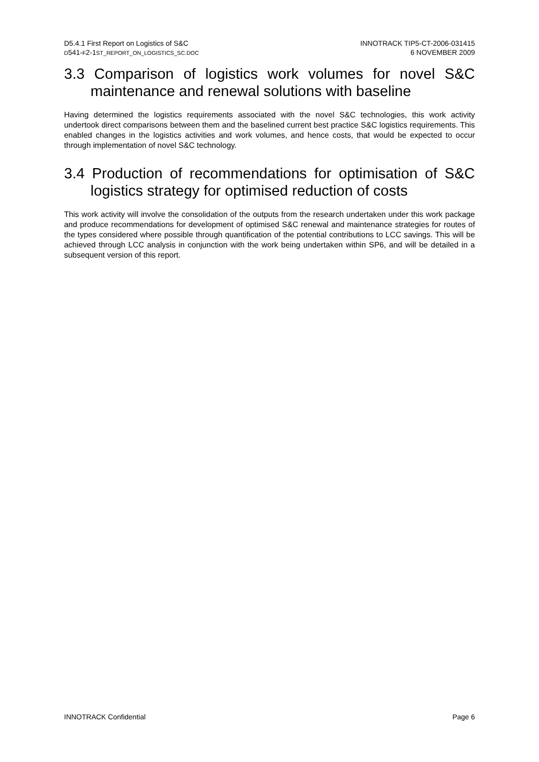D5.4.1 First Report on Logistics of S&C
D541-F2-1ST_REPORT_ON_LOGISTICS_SC.DOC
INNOTRACK TIP5-CT-2006-031415
6 NOVEMBER 2009
3.3 Comparison of logistics work volumes for novel S&C maintenance and renewal solutions with baseline
Having determined the logistics requirements associated with the novel S&C technologies, this work activity undertook direct comparisons between them and the baselined current best practice S&C logistics requirements. This enabled changes in the logistics activities and work volumes, and hence costs, that would be expected to occur through implementation of novel S&C technology.
3.4 Production of recommendations for optimisation of S&C logistics strategy for optimised reduction of costs
This work activity will involve the consolidation of the outputs from the research undertaken under this work package and produce recommendations for development of optimised S&C renewal and maintenance strategies for routes of the types considered where possible through quantification of the potential contributions to LCC savings. This will be achieved through LCC analysis in conjunction with the work being undertaken within SP6, and will be detailed in a subsequent version of this report.
INNOTRACK Confidential Page 6